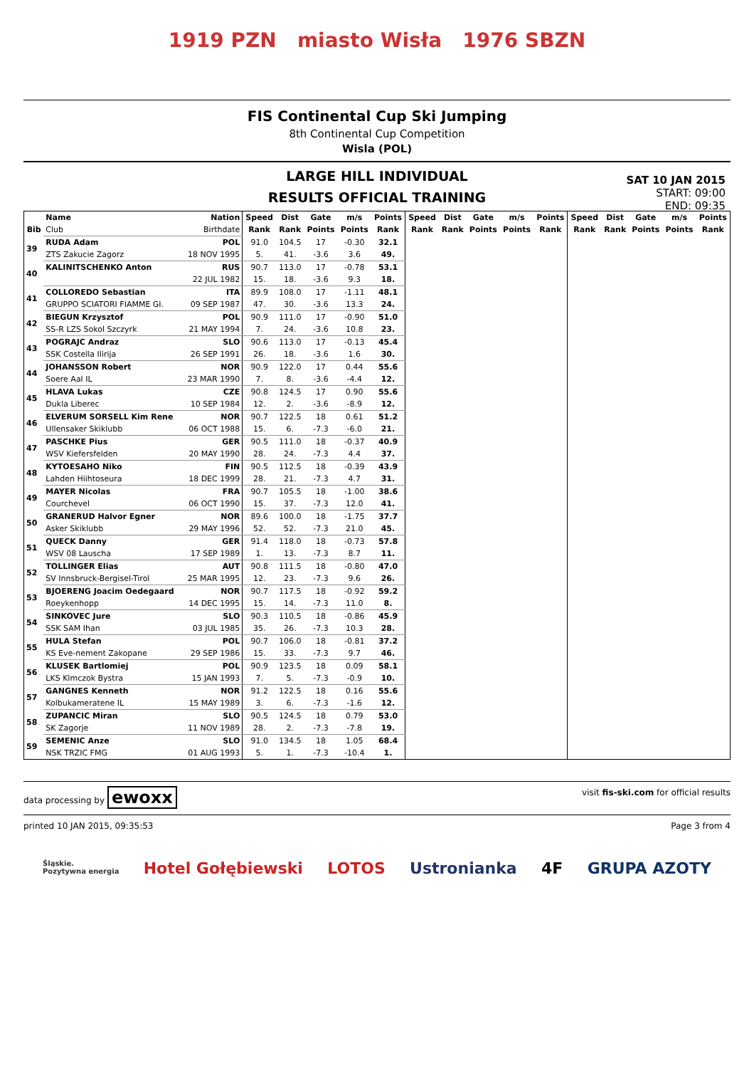1919 PZN miasto Wisła 1976 SBZN
FIS Continental Cup Ski Jumping
8th Continental Cup Competition
Wisla (POL)
LARGE HILL INDIVIDUAL
RESULTS OFFICIAL TRAINING
SAT 10 JAN 2015
START: 09:00
END: 09:35
| | Name | Nation | Speed | Dist | Gate | m/s | Points | Speed | Dist | Gate | m/s | Points | Speed | Dist | Gate | m/s | Points |
| --- | --- | --- | --- | --- | --- | --- | --- | --- | --- | --- | --- | --- | --- | --- | --- | --- | --- |
| Bib | Club | Birthdate | Rank | Rank | Points | Points | Rank | Rank | Rank | Points | Points | Rank | Rank | Rank | Points | Points | Rank |
| 39 | RUDA Adam | POL | 91.0 | 104.5 | 17 | -0.30 | 32.1 | | | | | | | | | | |
| | ZTS Zakucie Zagorz | 18 NOV 1995 | 5. | 41. | -3.6 | 3.6 | 49. | | | | | | | | | | |
| 40 | KALINITSCHENKO Anton | RUS | 90.7 | 113.0 | 17 | -0.78 | 53.1 | | | | | | | | | | |
| | | 22 JUL 1982 | 15. | 18. | -3.6 | 9.3 | 18. | | | | | | | | | | |
| 41 | COLLOREDO Sebastian | ITA | 89.9 | 108.0 | 17 | -1.11 | 48.1 | | | | | | | | | | |
| | GRUPPO SCIATORI FIAMME GI. | 09 SEP 1987 | 47. | 30. | -3.6 | 13.3 | 24. | | | | | | | | | | |
| 42 | BIEGUN Krzysztof | POL | 90.9 | 111.0 | 17 | -0.90 | 51.0 | | | | | | | | | | |
| | SS-R LZS Sokol Szczyrk | 21 MAY 1994 | 7. | 24. | -3.6 | 10.8 | 23. | | | | | | | | | | |
| 43 | POGRAJC Andraz | SLO | 90.6 | 113.0 | 17 | -0.13 | 45.4 | | | | | | | | | | |
| | SSK Costella Ilirija | 26 SEP 1991 | 26. | 18. | -3.6 | 1.6 | 30. | | | | | | | | | | |
| 44 | JOHANSSON Robert | NOR | 90.9 | 122.0 | 17 | 0.44 | 55.6 | | | | | | | | | | |
| | Soere Aal IL | 23 MAR 1990 | 7. | 8. | -3.6 | -4.4 | 12. | | | | | | | | | | |
| 45 | HLAVA Lukas | CZE | 90.8 | 124.5 | 17 | 0.90 | 55.6 | | | | | | | | | | |
| | Dukla Liberec | 10 SEP 1984 | 12. | 2. | -3.6 | -8.9 | 12. | | | | | | | | | | |
| 46 | ELVERUM SORSELL Kim Rene | NOR | 90.7 | 122.5 | 18 | 0.61 | 51.2 | | | | | | | | | | |
| | Ullensaker Skiklubb | 06 OCT 1988 | 15. | 6. | -7.3 | -6.0 | 21. | | | | | | | | | | |
| 47 | PASCHKE Pius | GER | 90.5 | 111.0 | 18 | -0.37 | 40.9 | | | | | | | | | | |
| | WSV Kiefersfelden | 20 MAY 1990 | 28. | 24. | -7.3 | 4.4 | 37. | | | | | | | | | | |
| 48 | KYTOESAHO Niko | FIN | 90.5 | 112.5 | 18 | -0.39 | 43.9 | | | | | | | | | | |
| | Lahden Hiihtoseura | 18 DEC 1999 | 28. | 21. | -7.3 | 4.7 | 31. | | | | | | | | | | |
| 49 | MAYER Nicolas | FRA | 90.7 | 105.5 | 18 | -1.00 | 38.6 | | | | | | | | | | |
| | Courchevel | 06 OCT 1990 | 15. | 37. | -7.3 | 12.0 | 41. | | | | | | | | | | |
| 50 | GRANERUD Halvor Egner | NOR | 89.6 | 100.0 | 18 | -1.75 | 37.7 | | | | | | | | | | |
| | Asker Skiklubb | 29 MAY 1996 | 52. | 52. | -7.3 | 21.0 | 45. | | | | | | | | | | |
| 51 | QUECK Danny | GER | 91.4 | 118.0 | 18 | -0.73 | 57.8 | | | | | | | | | | |
| | WSV 08 Lauscha | 17 SEP 1989 | 1. | 13. | -7.3 | 8.7 | 11. | | | | | | | | | | |
| 52 | TOLLINGER Elias | AUT | 90.8 | 111.5 | 18 | -0.80 | 47.0 | | | | | | | | | | |
| | SV Innsbruck-Bergisel-Tirol | 25 MAR 1995 | 12. | 23. | -7.3 | 9.6 | 26. | | | | | | | | | | |
| 53 | BJOERENG Joacim Oedegaard | NOR | 90.7 | 117.5 | 18 | -0.92 | 59.2 | | | | | | | | | | |
| | Roeykenhopp | 14 DEC 1995 | 15. | 14. | -7.3 | 11.0 | 8. | | | | | | | | | | |
| 54 | SINKOVEC Jure | SLO | 90.3 | 110.5 | 18 | -0.86 | 45.9 | | | | | | | | | | |
| | SSK SAM Ihan | 03 JUL 1985 | 35. | 26. | -7.3 | 10.3 | 28. | | | | | | | | | | |
| 55 | HULA Stefan | POL | 90.7 | 106.0 | 18 | -0.81 | 37.2 | | | | | | | | | | |
| | KS Eve-nement Zakopane | 29 SEP 1986 | 15. | 33. | -7.3 | 9.7 | 46. | | | | | | | | | | |
| 56 | KLUSEK Bartlomiej | POL | 90.9 | 123.5 | 18 | 0.09 | 58.1 | | | | | | | | | | |
| | LKS Klmczok Bystra | 15 JAN 1993 | 7. | 5. | -7.3 | -0.9 | 10. | | | | | | | | | | |
| 57 | GANGNES Kenneth | NOR | 91.2 | 122.5 | 18 | 0.16 | 55.6 | | | | | | | | | | |
| | Kolbukameratene IL | 15 MAY 1989 | 3. | 6. | -7.3 | -1.6 | 12. | | | | | | | | | | |
| 58 | ZUPANCIC Miran | SLO | 90.5 | 124.5 | 18 | 0.79 | 53.0 | | | | | | | | | | |
| | SK Zagorje | 11 NOV 1989 | 28. | 2. | -7.3 | -7.8 | 19. | | | | | | | | | | |
| 59 | SEMENIC Anze | SLO | 91.0 | 134.5 | 18 | 1.05 | 68.4 | | | | | | | | | | |
| | NSK TRZIC FMG | 01 AUG 1993 | 5. | 1. | -7.3 | -10.4 | 1. | | | | | | | | | | |
data processing by ewoxx visit fis-ski.com for official results
printed 10 JAN 2015, 09:35:53 Page 3 from 4
Śląskie.
Pozytywna energia Hotel Gołębiewski LOTOS Ustronianka 4F GRUPA AZOTY